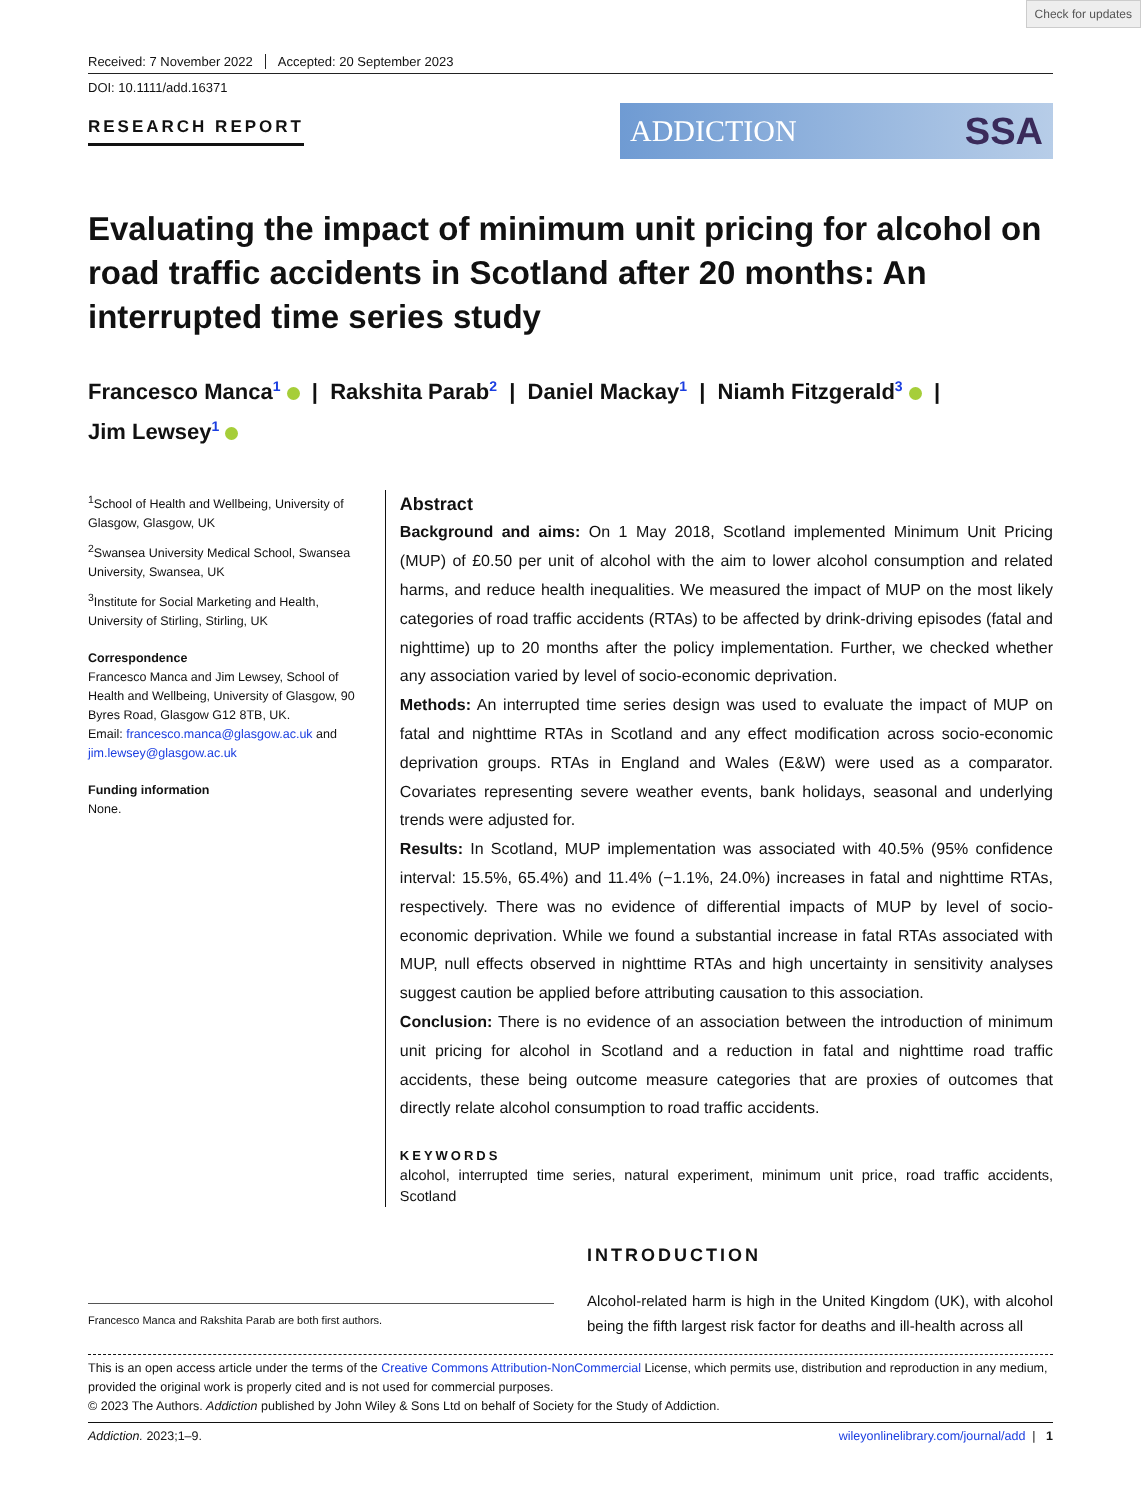Check for updates
Received: 7 November 2022 Accepted: 20 September 2023
DOI: 10.1111/add.16371
RESEARCH REPORT
ADDICTION SSA
Evaluating the impact of minimum unit pricing for alcohol on road traffic accidents in Scotland after 20 months: An interrupted time series study
Francesco Manca<sup>1</sup> | Rakshita Parab<sup>2</sup> | Daniel Mackay<sup>1</sup> | Niamh Fitzgerald<sup>3</sup> |
Jim Lewsey<sup>1</sup>
<sup>1</sup> School of Health and Wellbeing, University of Glasgow, Glasgow, UK
<sup>2</sup> Swansea University Medical School, Swansea University, Swansea, UK
<sup>3</sup> Institute for Social Marketing and Health, University of Stirling, Stirling, UK
Correspondence
Francesco Manca and Jim Lewsey, School of Health and Wellbeing, University of Glasgow, 90 Byres Road, Glasgow G12 8TB, UK.
Email: francesco.manca@glasgow.ac.uk and jim.lewsey@glasgow.ac.uk
Funding information
None.
Abstract
Background and aims: On 1 May 2018, Scotland implemented Minimum Unit Pricing (MUP) of £0.50 per unit of alcohol with the aim to lower alcohol consumption and related harms, and reduce health inequalities. We measured the impact of MUP on the most likely categories of road traffic accidents (RTAs) to be affected by drink-driving episodes (fatal and nighttime) up to 20 months after the policy implementation. Further, we checked whether any association varied by level of socio-economic deprivation.
Methods: An interrupted time series design was used to evaluate the impact of MUP on fatal and nighttime RTAs in Scotland and any effect modification across socio-economic deprivation groups. RTAs in England and Wales (E&W) were used as a comparator. Covariates representing severe weather events, bank holidays, seasonal and underlying trends were adjusted for.
Results: In Scotland, MUP implementation was associated with 40.5% (95% confidence interval: 15.5%, 65.4%) and 11.4% (−1.1%, 24.0%) increases in fatal and nighttime RTAs, respectively. There was no evidence of differential impacts of MUP by level of socio-economic deprivation. While we found a substantial increase in fatal RTAs associated with MUP, null effects observed in nighttime RTAs and high uncertainty in sensitivity analyses suggest caution be applied before attributing causation to this association.
Conclusion: There is no evidence of an association between the introduction of minimum unit pricing for alcohol in Scotland and a reduction in fatal and nighttime road traffic accidents, these being outcome measure categories that are proxies of outcomes that directly relate alcohol consumption to road traffic accidents.
KEYWORDS
alcohol, interrupted time series, natural experiment, minimum unit price, road traffic accidents, Scotland
Francesco Manca and Rakshita Parab are both first authors.
INTRODUCTION
Alcohol-related harm is high in the United Kingdom (UK), with alcohol being the fifth largest risk factor for deaths and ill-health across all
This is an open access article under the terms of the Creative Commons Attribution-NonCommercial License, which permits use, distribution and reproduction in any medium, provided the original work is properly cited and is not used for commercial purposes.
© 2023 The Authors. Addiction published by John Wiley & Sons Ltd on behalf of Society for the Study of Addiction.
Addiction. 2023;1–9. wileyonlinelibrary.com/journal/add | 1